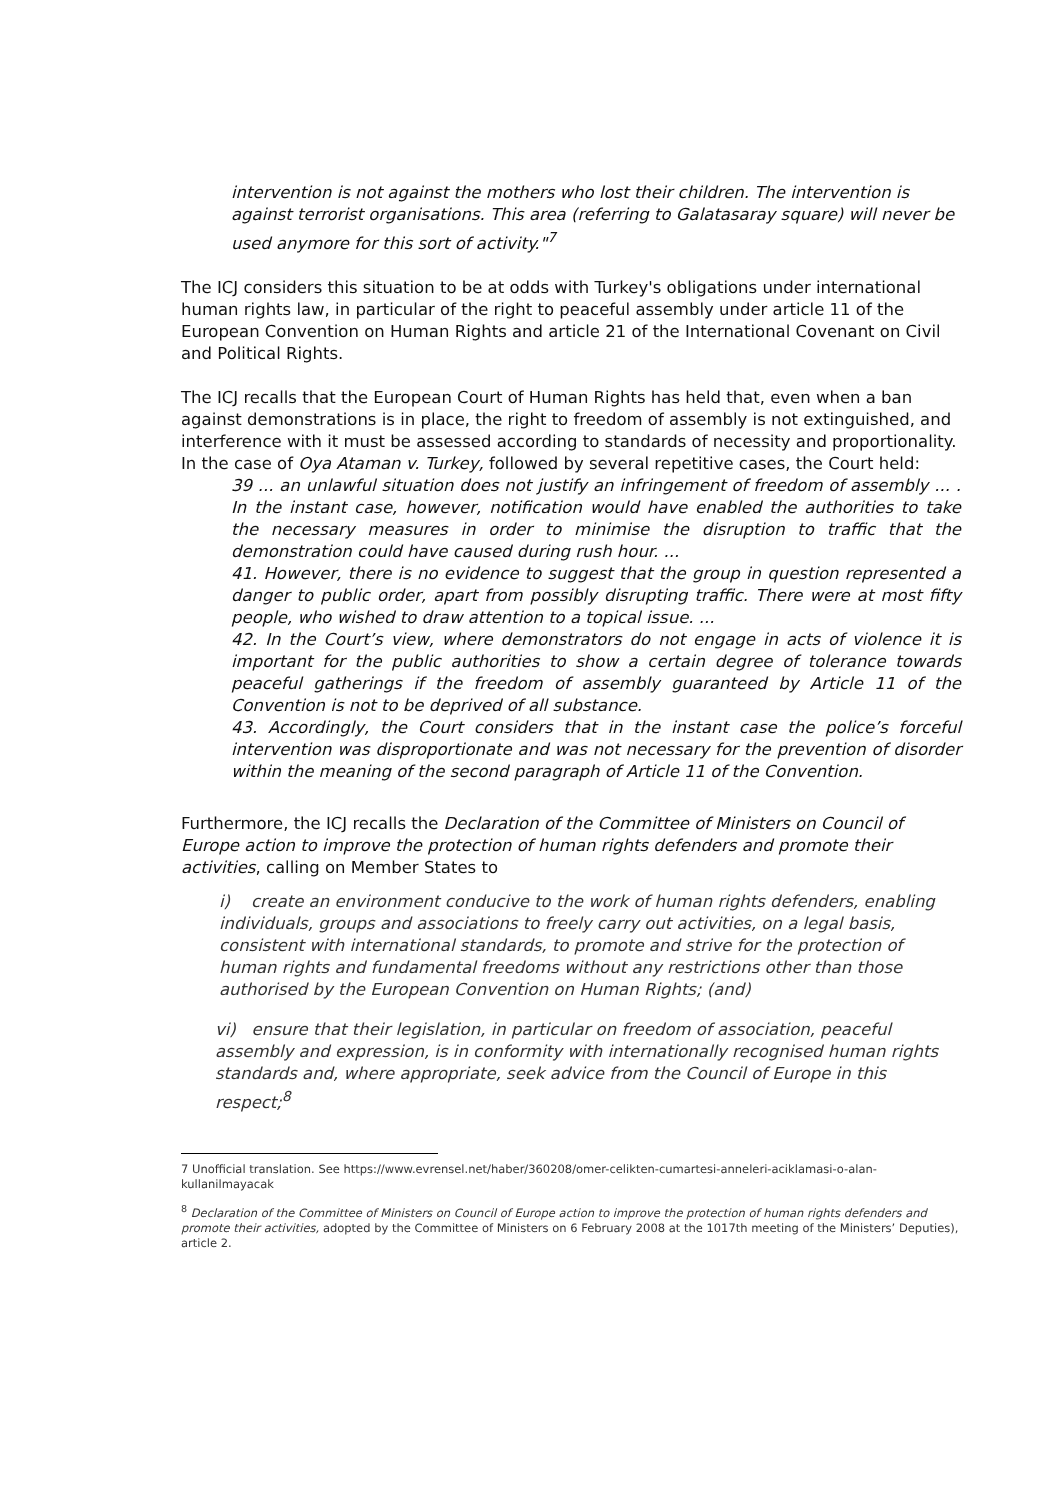intervention is not against the mothers who lost their children. The intervention is against terrorist organisations. This area (referring to Galatasaray square) will never be used anymore for this sort of activity."<sup>7</sup>
The ICJ considers this situation to be at odds with Turkey's obligations under international human rights law, in particular of the right to peaceful assembly under article 11 of the European Convention on Human Rights and article 21 of the International Covenant on Civil and Political Rights.
The ICJ recalls that the European Court of Human Rights has held that, even when a ban against demonstrations is in place, the right to freedom of assembly is not extinguished, and interference with it must be assessed according to standards of necessity and proportionality. In the case of Oya Ataman v. Turkey, followed by several repetitive cases, the Court held:
39 ... an unlawful situation does not justify an infringement of freedom of assembly ... . In the instant case, however, notification would have enabled the authorities to take the necessary measures in order to minimise the disruption to traffic that the demonstration could have caused during rush hour. ...
41. However, there is no evidence to suggest that the group in question represented a danger to public order, apart from possibly disrupting traffic. There were at most fifty people, who wished to draw attention to a topical issue. ...
42. In the Court’s view, where demonstrators do not engage in acts of violence it is important for the public authorities to show a certain degree of tolerance towards peaceful gatherings if the freedom of assembly guaranteed by Article 11 of the Convention is not to be deprived of all substance.
43. Accordingly, the Court considers that in the instant case the police’s forceful intervention was disproportionate and was not necessary for the prevention of disorder within the meaning of the second paragraph of Article 11 of the Convention.
Furthermore, the ICJ recalls the Declaration of the Committee of Ministers on Council of Europe action to improve the protection of human rights defenders and promote their activities, calling on Member States to
i) create an environment conducive to the work of human rights defenders, enabling individuals, groups and associations to freely carry out activities, on a legal basis, consistent with international standards, to promote and strive for the protection of human rights and fundamental freedoms without any restrictions other than those authorised by the European Convention on Human Rights; (and)
vi) ensure that their legislation, in particular on freedom of association, peaceful assembly and expression, is in conformity with internationally recognised human rights standards and, where appropriate, seek advice from the Council of Europe in this respect;<sup>8</sup>
7 Unofficial translation. See https://www.evrensel.net/haber/360208/omer-celikten-cumartesi-anneleri-aciklamasi-o-alan-kullanilmayacak
<sup>8</sup> Declaration of the Committee of Ministers on Council of Europe action to improve the protection of human rights defenders and promote their activities, adopted by the Committee of Ministers on 6 February 2008 at the 1017th meeting of the Ministers’ Deputies), article 2.